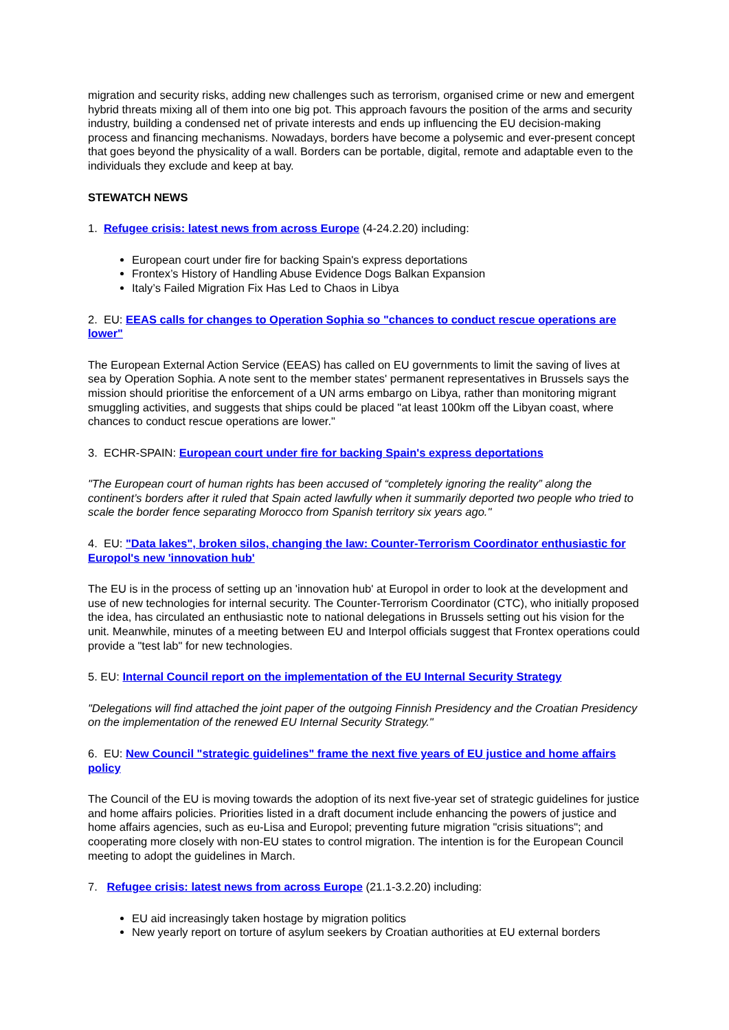migration and security risks, adding new challenges such as terrorism, organised crime or new and emergent hybrid threats mixing all of them into one big pot. This approach favours the position of the arms and security industry, building a condensed net of private interests and ends up influencing the EU decision-making process and financing mechanisms. Nowadays, borders have become a polysemic and ever-present concept that goes beyond the physicality of a wall. Borders can be portable, digital, remote and adaptable even to the individuals they exclude and keep at bay.
STEWATCH NEWS
1. Refugee crisis: latest news from across Europe (4-24.2.20) including:
European court under fire for backing Spain's express deportations
Frontex’s History of Handling Abuse Evidence Dogs Balkan Expansion
Italy’s Failed Migration Fix Has Led to Chaos in Libya
2. EU: EEAS calls for changes to Operation Sophia so "chances to conduct rescue operations are lower"
The European External Action Service (EEAS) has called on EU governments to limit the saving of lives at sea by Operation Sophia. A note sent to the member states' permanent representatives in Brussels says the mission should prioritise the enforcement of a UN arms embargo on Libya, rather than monitoring migrant smuggling activities, and suggests that ships could be placed "at least 100km off the Libyan coast, where chances to conduct rescue operations are lower."
3. ECHR-SPAIN: European court under fire for backing Spain's express deportations
"The European court of human rights has been accused of “completely ignoring the reality” along the continent’s borders after it ruled that Spain acted lawfully when it summarily deported two people who tried to scale the border fence separating Morocco from Spanish territory six years ago."
4. EU: "Data lakes", broken silos, changing the law: Counter-Terrorism Coordinator enthusiastic for Europol's new 'innovation hub'
The EU is in the process of setting up an 'innovation hub' at Europol in order to look at the development and use of new technologies for internal security. The Counter-Terrorism Coordinator (CTC), who initially proposed the idea, has circulated an enthusiastic note to national delegations in Brussels setting out his vision for the unit. Meanwhile, minutes of a meeting between EU and Interpol officials suggest that Frontex operations could provide a "test lab" for new technologies.
5. EU: Internal Council report on the implementation of the EU Internal Security Strategy
"Delegations will find attached the joint paper of the outgoing Finnish Presidency and the Croatian Presidency on the implementation of the renewed EU Internal Security Strategy."
6. EU: New Council "strategic guidelines" frame the next five years of EU justice and home affairs policy
The Council of the EU is moving towards the adoption of its next five-year set of strategic guidelines for justice and home affairs policies. Priorities listed in a draft document include enhancing the powers of justice and home affairs agencies, such as eu-Lisa and Europol; preventing future migration "crisis situations"; and cooperating more closely with non-EU states to control migration. The intention is for the European Council meeting to adopt the guidelines in March.
7. Refugee crisis: latest news from across Europe (21.1-3.2.20) including:
EU aid increasingly taken hostage by migration politics
New yearly report on torture of asylum seekers by Croatian authorities at EU external borders